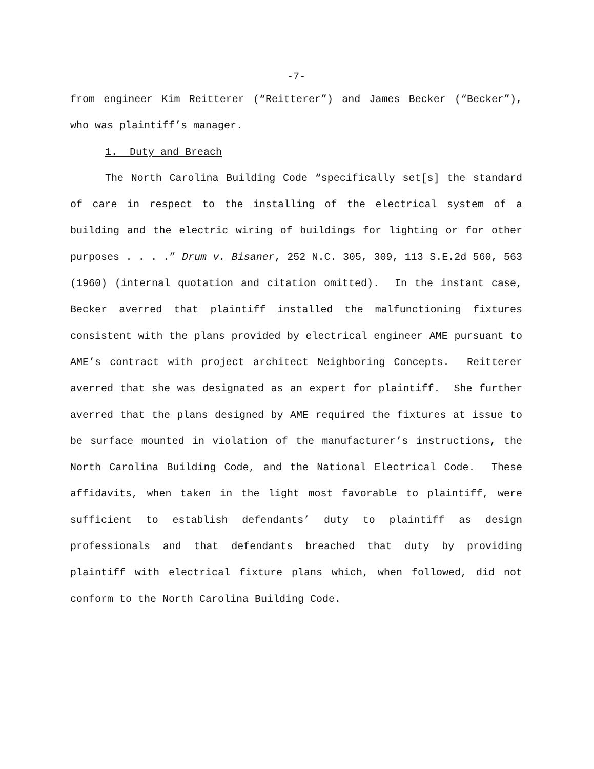-7-
from engineer Kim Reitterer (“Reitterer”) and James Becker (“Becker”), who was plaintiff’s manager.
1. Duty and Breach
The North Carolina Building Code “specifically set[s] the standard of care in respect to the installing of the electrical system of a building and the electric wiring of buildings for lighting or for other purposes . . . .” Drum v. Bisaner, 252 N.C. 305, 309, 113 S.E.2d 560, 563 (1960) (internal quotation and citation omitted). In the instant case, Becker averred that plaintiff installed the malfunctioning fixtures consistent with the plans provided by electrical engineer AME pursuant to AME’s contract with project architect Neighboring Concepts. Reitterer averred that she was designated as an expert for plaintiff. She further averred that the plans designed by AME required the fixtures at issue to be surface mounted in violation of the manufacturer’s instructions, the North Carolina Building Code, and the National Electrical Code. These affidavits, when taken in the light most favorable to plaintiff, were sufficient to establish defendants’ duty to plaintiff as design professionals and that defendants breached that duty by providing plaintiff with electrical fixture plans which, when followed, did not conform to the North Carolina Building Code.